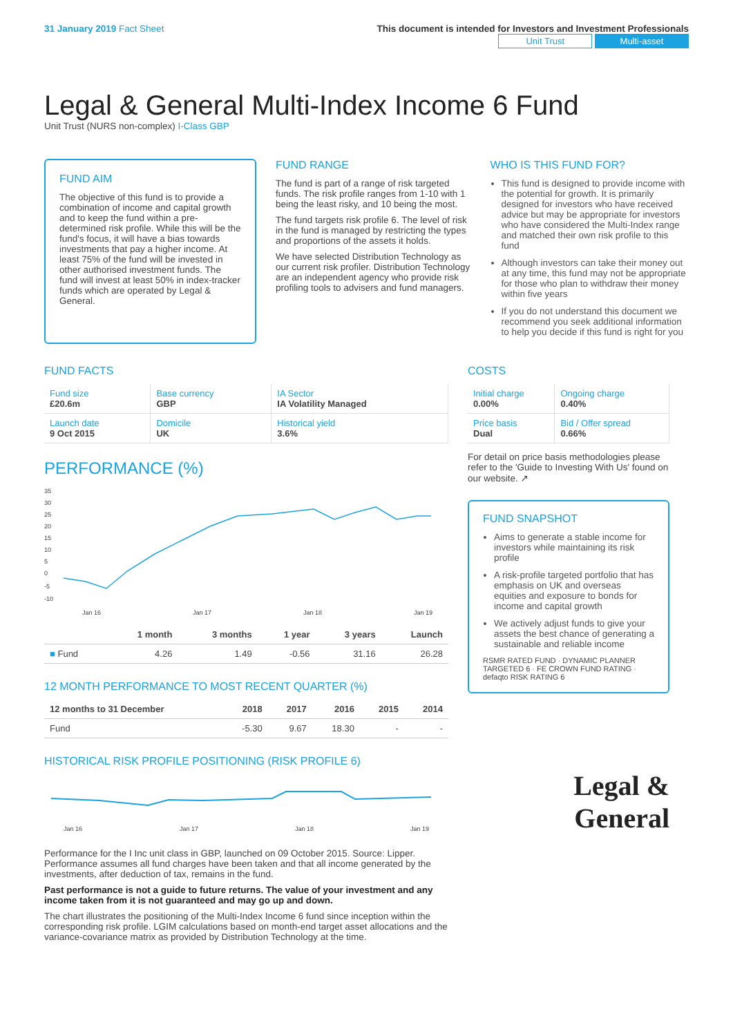31 January 2019 Fact Sheet This document is intended for Investors and Investment Professionals
Unit Trust Multi-asset
Legal & General Multi-Index Income 6 Fund
Unit Trust (NURS non-complex) I-Class GBP
FUND AIM
The objective of this fund is to provide a combination of income and capital growth and to keep the fund within a pre-determined risk profile. While this will be the fund's focus, it will have a bias towards investments that pay a higher income. At least 75% of the fund will be invested in other authorised investment funds. The fund will invest at least 50% in index-tracker funds which are operated by Legal & General.
FUND RANGE
The fund is part of a range of risk targeted funds. The risk profile ranges from 1-10 with 1 being the least risky, and 10 being the most.
The fund targets risk profile 6. The level of risk in the fund is managed by restricting the types and proportions of the assets it holds.
We have selected Distribution Technology as our current risk profiler. Distribution Technology are an independent agency who provide risk profiling tools to advisers and fund managers.
WHO IS THIS FUND FOR?
This fund is designed to provide income with the potential for growth. It is primarily designed for investors who have received advice but may be appropriate for investors who have considered the Multi-Index range and matched their own risk profile to this fund
Although investors can take their money out at any time, this fund may not be appropriate for those who plan to withdraw their money within five years
If you do not understand this document we recommend you seek additional information to help you decide if this fund is right for you
FUND FACTS
| Fund size £20.6m | Base currency GBP | IA Sector IA Volatility Managed |
| Launch date 9 Oct 2015 | Domicile UK | Historical yield 3.6% |
PERFORMANCE (%)
35
30
25
20
15
10
5
0
-5
-10
Jan 16
Jan 17
Jan 18
Jan 19
| | 1 month | 3 months | 1 year | 3 years | Launch |
| --- | --- | --- | --- | --- | --- |
| ■ Fund | 4.26 | 1.49 | -0.56 | 31.16 | 26.28 |
12 MONTH PERFORMANCE TO MOST RECENT QUARTER (%)
| 12 months to 31 December | 2018 | 2017 | 2016 | 2015 | 2014 |
| --- | --- | --- | --- | --- | --- |
| Fund | -5.30 | 9.67 | 18.30 | - | - |
HISTORICAL RISK PROFILE POSITIONING (RISK PROFILE 6)
Jan 16
Jan 17
Jan 18
Jan 19
Performance for the I Inc unit class in GBP, launched on 09 October 2015. Source: Lipper. Performance assumes all fund charges have been taken and that all income generated by the investments, after deduction of tax, remains in the fund.
Past performance is not a guide to future returns. The value of your investment and any income taken from it is not guaranteed and may go up and down.
The chart illustrates the positioning of the Multi-Index Income 6 fund since inception within the corresponding risk profile. LGIM calculations based on month-end target asset allocations and the variance-covariance matrix as provided by Distribution Technology at the time.
COSTS
| Initial charge 0.00% | Ongoing charge 0.40% |
| Price basis Dual | Bid / Offer spread 0.66% |
For detail on price basis methodologies please refer to the 'Guide to Investing With Us' found on our website. ↗
FUND SNAPSHOT
Aims to generate a stable income for investors while maintaining its risk profile
A risk-profile targeted portfolio that has emphasis on UK and overseas equities and exposure to bonds for income and capital growth
We actively adjust funds to give your assets the best chance of generating a sustainable and reliable income
RSMR RATED FUND · DYNAMIC PLANNER TARGETED 6 · FE CROWN FUND RATING · defaqto RISK RATING 6
Legal &
General